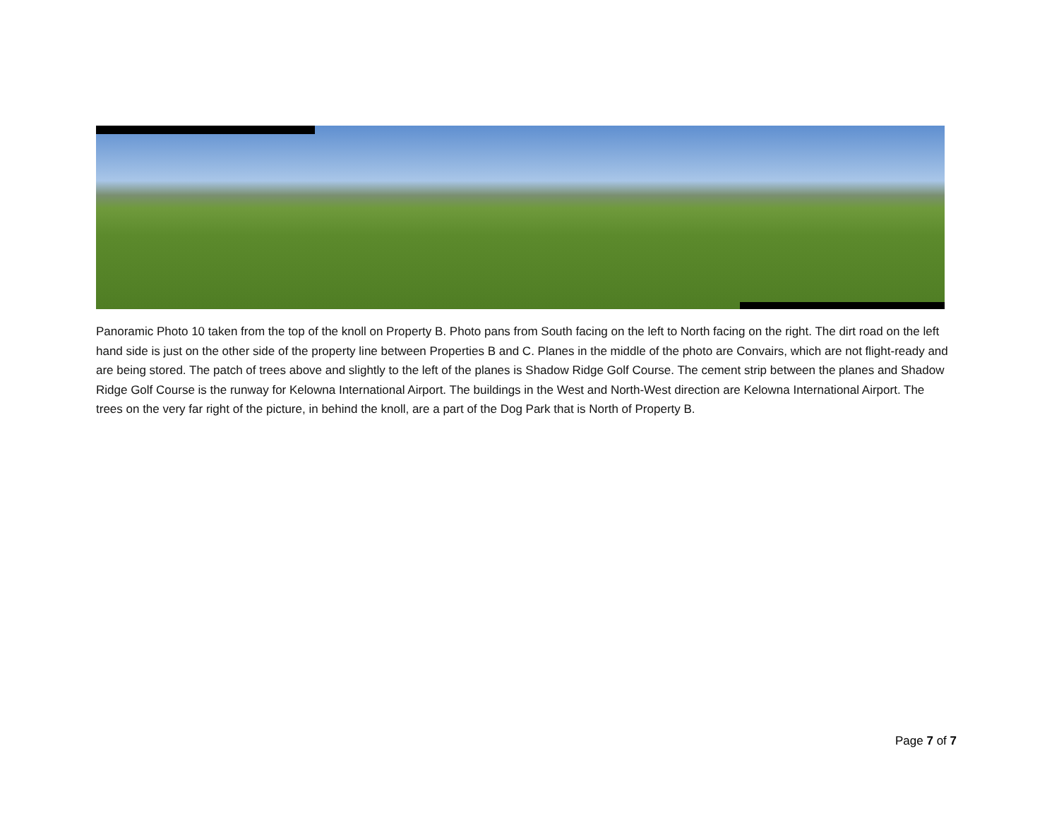Panoramic Photo 10 taken from the top of the knoll on Property B. Photo pans from South facing on the left to North facing on the right. The dirt road on the left hand side is just on the other side of the property line between Properties B and C. Planes in the middle of the photo are Convairs, which are not flight-ready and are being stored. The patch of trees above and slightly to the left of the planes is Shadow Ridge Golf Course. The cement strip between the planes and Shadow Ridge Golf Course is the runway for Kelowna International Airport. The buildings in the West and North-West direction are Kelowna International Airport. The trees on the very far right of the picture, in behind the knoll, are a part of the Dog Park that is North of Property B.
Page 7 of 7